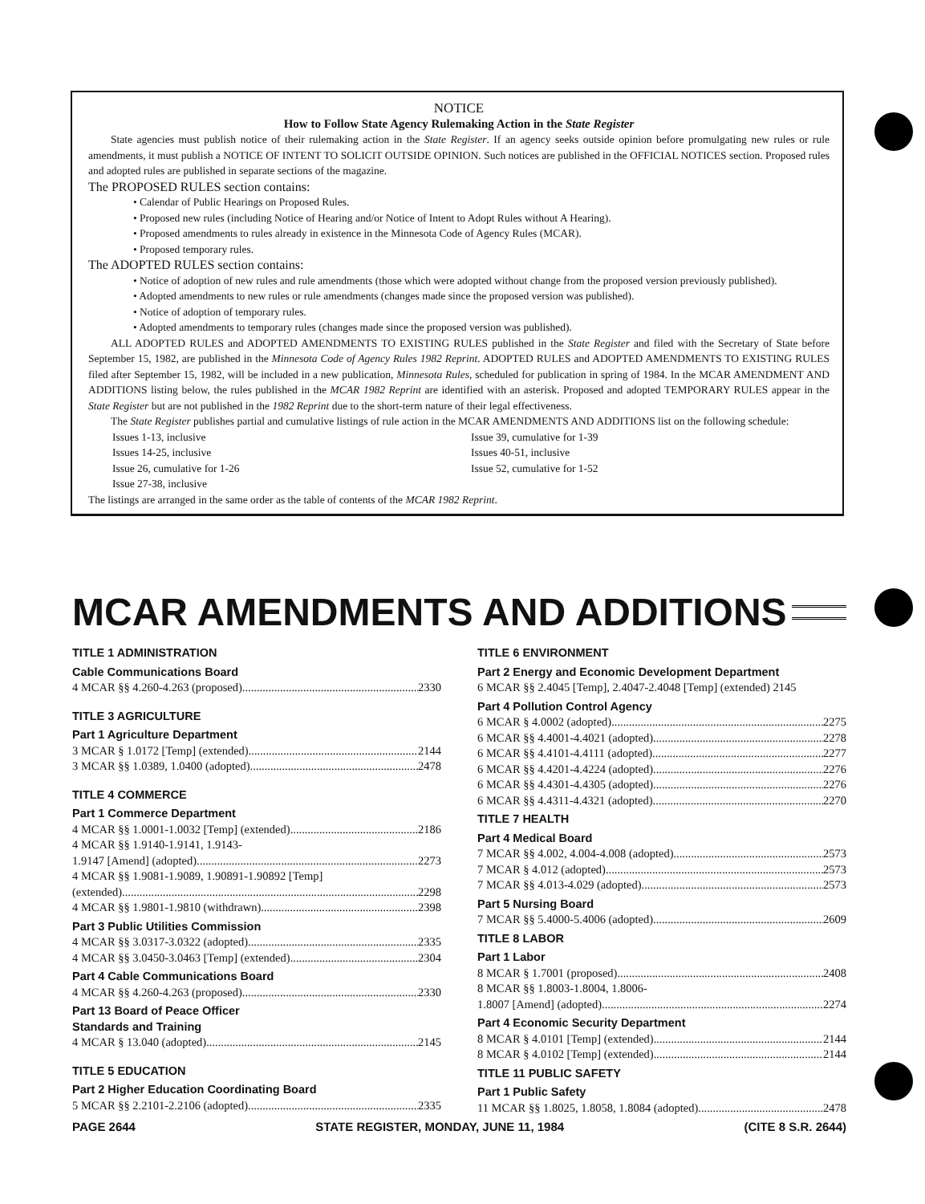NOTICE
How to Follow State Agency Rulemaking Action in the State Register
State agencies must publish notice of their rulemaking action in the State Register. If an agency seeks outside opinion before promulgating new rules or rule amendments, it must publish a NOTICE OF INTENT TO SOLICIT OUTSIDE OPINION. Such notices are published in the OFFICIAL NOTICES section. Proposed rules and adopted rules are published in separate sections of the magazine.
The PROPOSED RULES section contains:
• Calendar of Public Hearings on Proposed Rules.
• Proposed new rules (including Notice of Hearing and/or Notice of Intent to Adopt Rules without A Hearing).
• Proposed amendments to rules already in existence in the Minnesota Code of Agency Rules (MCAR).
• Proposed temporary rules.
The ADOPTED RULES section contains:
• Notice of adoption of new rules and rule amendments (those which were adopted without change from the proposed version previously published).
• Adopted amendments to new rules or rule amendments (changes made since the proposed version was published).
• Notice of adoption of temporary rules.
• Adopted amendments to temporary rules (changes made since the proposed version was published).
ALL ADOPTED RULES and ADOPTED AMENDMENTS TO EXISTING RULES published in the State Register and filed with the Secretary of State before September 15, 1982, are published in the Minnesota Code of Agency Rules 1982 Reprint. ADOPTED RULES and ADOPTED AMENDMENTS TO EXISTING RULES filed after September 15, 1982, will be included in a new publication, Minnesota Rules, scheduled for publication in spring of 1984. In the MCAR AMENDMENT AND ADDITIONS listing below, the rules published in the MCAR 1982 Reprint are identified with an asterisk. Proposed and adopted TEMPORARY RULES appear in the State Register but are not published in the 1982 Reprint due to the short-term nature of their legal effectiveness.
The State Register publishes partial and cumulative listings of rule action in the MCAR AMENDMENTS AND ADDITIONS list on the following schedule:
Issues 1-13, inclusive
Issues 14-25, inclusive
Issue 26, cumulative for 1-26
Issue 27-38, inclusive
Issue 39, cumulative for 1-39
Issues 40-51, inclusive
Issue 52, cumulative for 1-52
The listings are arranged in the same order as the table of contents of the MCAR 1982 Reprint.
MCAR AMENDMENTS AND ADDITIONS
TITLE 1 ADMINISTRATION
Cable Communications Board
4 MCAR §§ 4.260-4.263 (proposed) 2330
TITLE 3 AGRICULTURE
Part 1 Agriculture Department
3 MCAR § 1.0172 [Temp] (extended) 2144
3 MCAR §§ 1.0389, 1.0400 (adopted) 2478
TITLE 4 COMMERCE
Part 1 Commerce Department
4 MCAR §§ 1.0001-1.0032 [Temp] (extended) 2186
4 MCAR §§ 1.9140-1.9141, 1.9143-
1.9147 [Amend] (adopted) 2273
4 MCAR §§ 1.9081-1.9089, 1.90891-1.90892 [Temp]
(extended) 2298
4 MCAR §§ 1.9801-1.9810 (withdrawn) 2398
Part 3 Public Utilities Commission
4 MCAR §§ 3.0317-3.0322 (adopted) 2335
4 MCAR §§ 3.0450-3.0463 [Temp] (extended) 2304
Part 4 Cable Communications Board
4 MCAR §§ 4.260-4.263 (proposed) 2330
Part 13 Board of Peace Officer
Standards and Training
4 MCAR § 13.040 (adopted) 2145
TITLE 5 EDUCATION
Part 2 Higher Education Coordinating Board
5 MCAR §§ 2.2101-2.2106 (adopted) 2335
TITLE 6 ENVIRONMENT
Part 2 Energy and Economic Development Department
6 MCAR §§ 2.4045 [Temp], 2.4047-2.4048 [Temp] (extended) 2145
Part 4 Pollution Control Agency
6 MCAR § 4.0002 (adopted) 2275
6 MCAR §§ 4.4001-4.4021 (adopted) 2278
6 MCAR §§ 4.4101-4.4111 (adopted) 2277
6 MCAR §§ 4.4201-4.4224 (adopted) 2276
6 MCAR §§ 4.4301-4.4305 (adopted) 2276
6 MCAR §§ 4.4311-4.4321 (adopted) 2270
TITLE 7 HEALTH
Part 4 Medical Board
7 MCAR §§ 4.002, 4.004-4.008 (adopted) 2573
7 MCAR § 4.012 (adopted) 2573
7 MCAR §§ 4.013-4.029 (adopted) 2573
Part 5 Nursing Board
7 MCAR §§ 5.4000-5.4006 (adopted) 2609
TITLE 8 LABOR
Part 1 Labor
8 MCAR § 1.7001 (proposed) 2408
8 MCAR §§ 1.8003-1.8004, 1.8006-
1.8007 [Amend] (adopted) 2274
Part 4 Economic Security Department
8 MCAR § 4.0101 [Temp] (extended) 2144
8 MCAR § 4.0102 [Temp] (extended) 2144
TITLE 11 PUBLIC SAFETY
Part 1 Public Safety
11 MCAR §§ 1.8025, 1.8058, 1.8084 (adopted) 2478
PAGE 2644 STATE REGISTER, MONDAY, JUNE 11, 1984 (CITE 8 S.R. 2644)